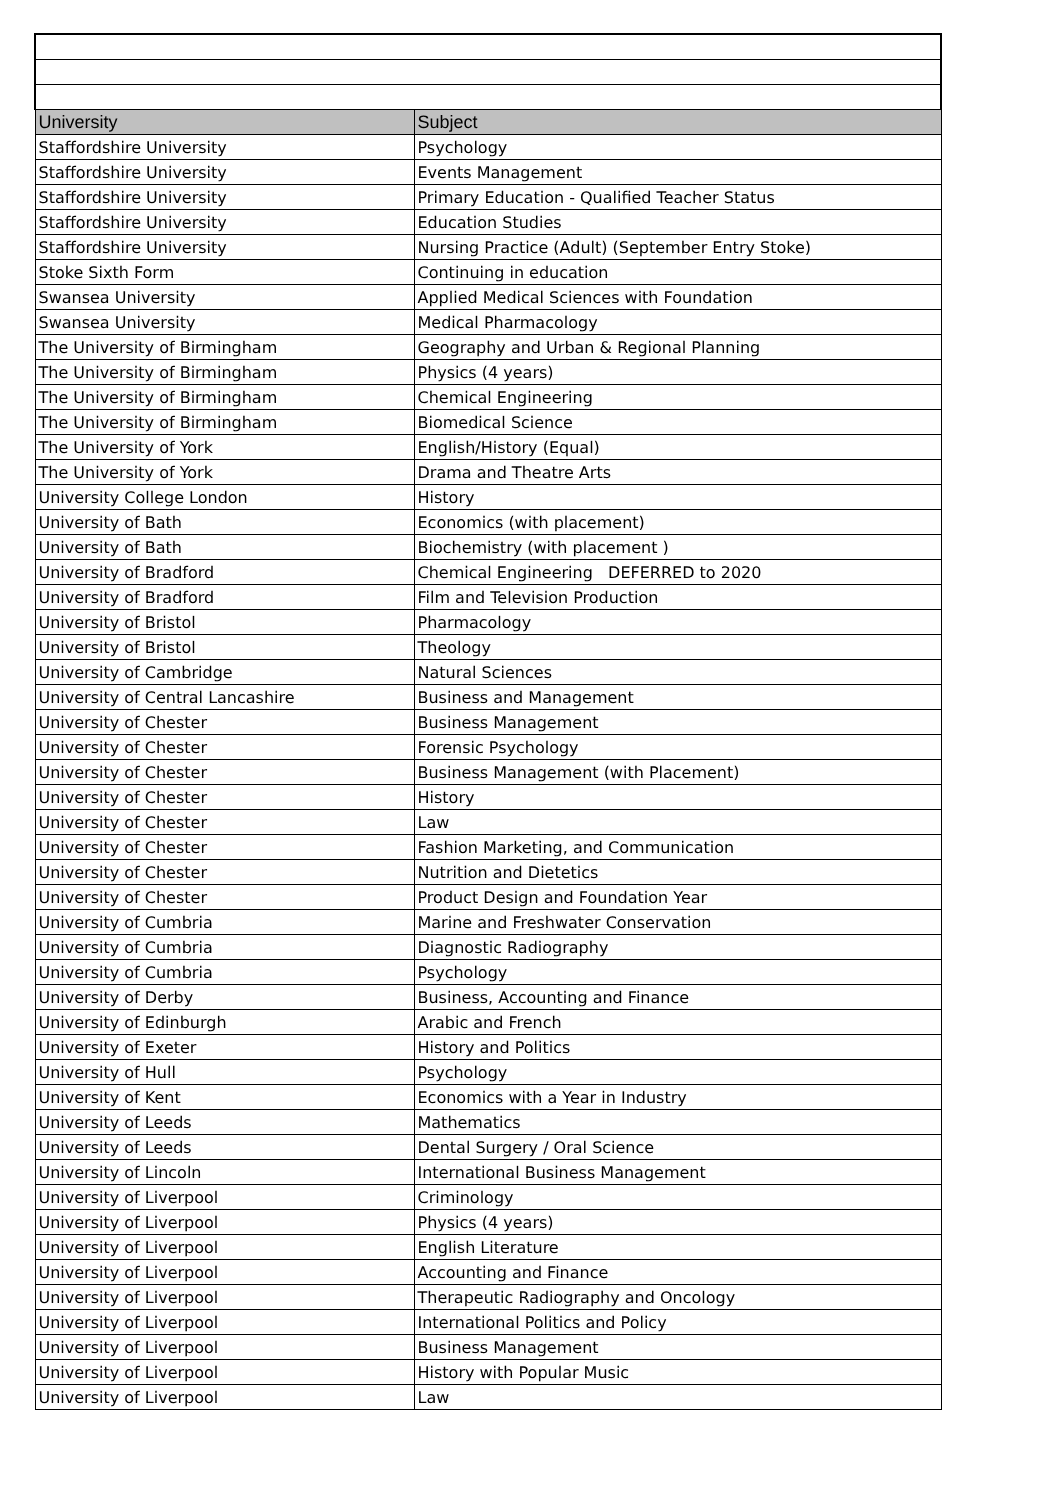| University | Subject |
| --- | --- |
| Staffordshire University | Psychology |
| Staffordshire University | Events Management |
| Staffordshire University | Primary Education - Qualified Teacher Status |
| Staffordshire University | Education Studies |
| Staffordshire University | Nursing Practice (Adult) (September Entry Stoke) |
| Stoke Sixth Form | Continuing in education |
| Swansea University | Applied Medical Sciences with Foundation |
| Swansea University | Medical Pharmacology |
| The University of Birmingham | Geography and Urban & Regional Planning |
| The University of Birmingham | Physics (4 years) |
| The University of Birmingham | Chemical Engineering |
| The University of Birmingham | Biomedical Science |
| The University of York | English/History (Equal) |
| The University of York | Drama and Theatre Arts |
| University College London | History |
| University of Bath | Economics (with placement) |
| University of Bath | Biochemistry (with placement ) |
| University of Bradford | Chemical Engineering DEFERRED to 2020 |
| University of Bradford | Film and Television Production |
| University of Bristol | Pharmacology |
| University of Bristol | Theology |
| University of Cambridge | Natural Sciences |
| University of Central Lancashire | Business and Management |
| University of Chester | Business Management |
| University of Chester | Forensic Psychology |
| University of Chester | Business Management (with Placement) |
| University of Chester | History |
| University of Chester | Law |
| University of Chester | Fashion Marketing, and Communication |
| University of Chester | Nutrition and Dietetics |
| University of Chester | Product Design and Foundation Year |
| University of Cumbria | Marine and Freshwater Conservation |
| University of Cumbria | Diagnostic Radiography |
| University of Cumbria | Psychology |
| University of Derby | Business, Accounting and Finance |
| University of Edinburgh | Arabic and French |
| University of Exeter | History and Politics |
| University of Hull | Psychology |
| University of Kent | Economics with a Year in Industry |
| University of Leeds | Mathematics |
| University of Leeds | Dental Surgery / Oral Science |
| University of Lincoln | International Business Management |
| University of Liverpool | Criminology |
| University of Liverpool | Physics (4 years) |
| University of Liverpool | English Literature |
| University of Liverpool | Accounting and Finance |
| University of Liverpool | Therapeutic Radiography and Oncology |
| University of Liverpool | International Politics and Policy |
| University of Liverpool | Business Management |
| University of Liverpool | History with Popular Music |
| University of Liverpool | Law |